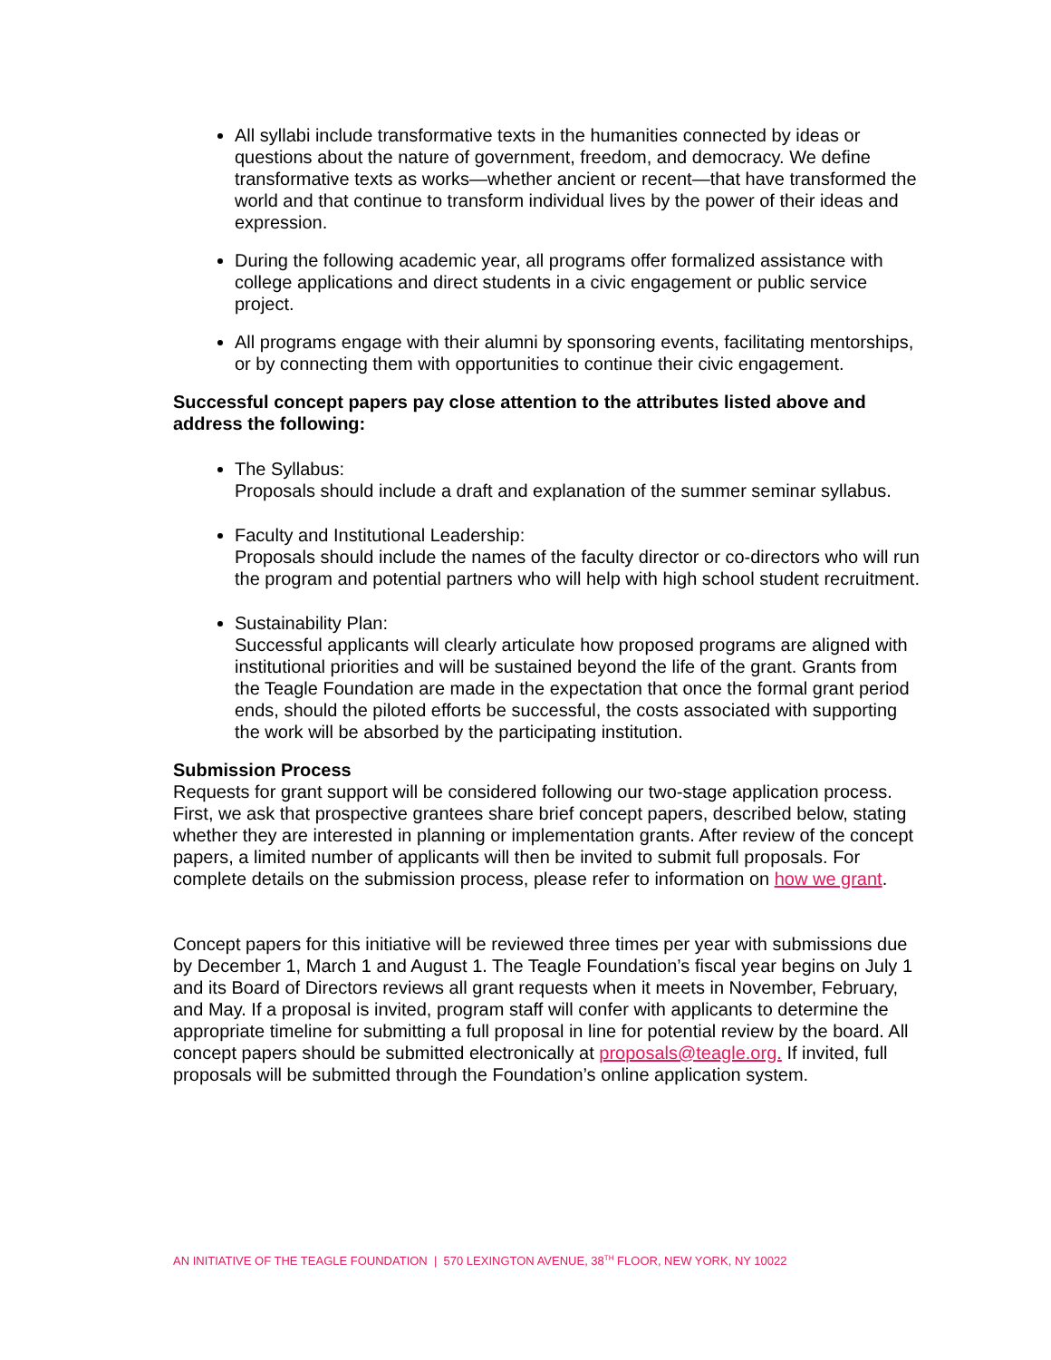All syllabi include transformative texts in the humanities connected by ideas or questions about the nature of government, freedom, and democracy. We define transformative texts as works—whether ancient or recent—that have transformed the world and that continue to transform individual lives by the power of their ideas and expression.
During the following academic year, all programs offer formalized assistance with college applications and direct students in a civic engagement or public service project.
All programs engage with their alumni by sponsoring events, facilitating mentorships, or by connecting them with opportunities to continue their civic engagement.
Successful concept papers pay close attention to the attributes listed above and address the following:
The Syllabus:
Proposals should include a draft and explanation of the summer seminar syllabus.
Faculty and Institutional Leadership:
Proposals should include the names of the faculty director or co-directors who will run the program and potential partners who will help with high school student recruitment.
Sustainability Plan:
Successful applicants will clearly articulate how proposed programs are aligned with institutional priorities and will be sustained beyond the life of the grant. Grants from the Teagle Foundation are made in the expectation that once the formal grant period ends, should the piloted efforts be successful, the costs associated with supporting the work will be absorbed by the participating institution.
Submission Process
Requests for grant support will be considered following our two-stage application process. First, we ask that prospective grantees share brief concept papers, described below, stating whether they are interested in planning or implementation grants. After review of the concept papers, a limited number of applicants will then be invited to submit full proposals. For complete details on the submission process, please refer to information on how we grant.
Concept papers for this initiative will be reviewed three times per year with submissions due by December 1, March 1 and August 1. The Teagle Foundation’s fiscal year begins on July 1 and its Board of Directors reviews all grant requests when it meets in November, February, and May. If a proposal is invited, program staff will confer with applicants to determine the appropriate timeline for submitting a full proposal in line for potential review by the board. All concept papers should be submitted electronically at proposals@teagle.org. If invited, full proposals will be submitted through the Foundation’s online application system.
AN INITIATIVE OF THE TEAGLE FOUNDATION | 570 LEXINGTON AVENUE, 38<sup>TH</sup> FLOOR, NEW YORK, NY 10022